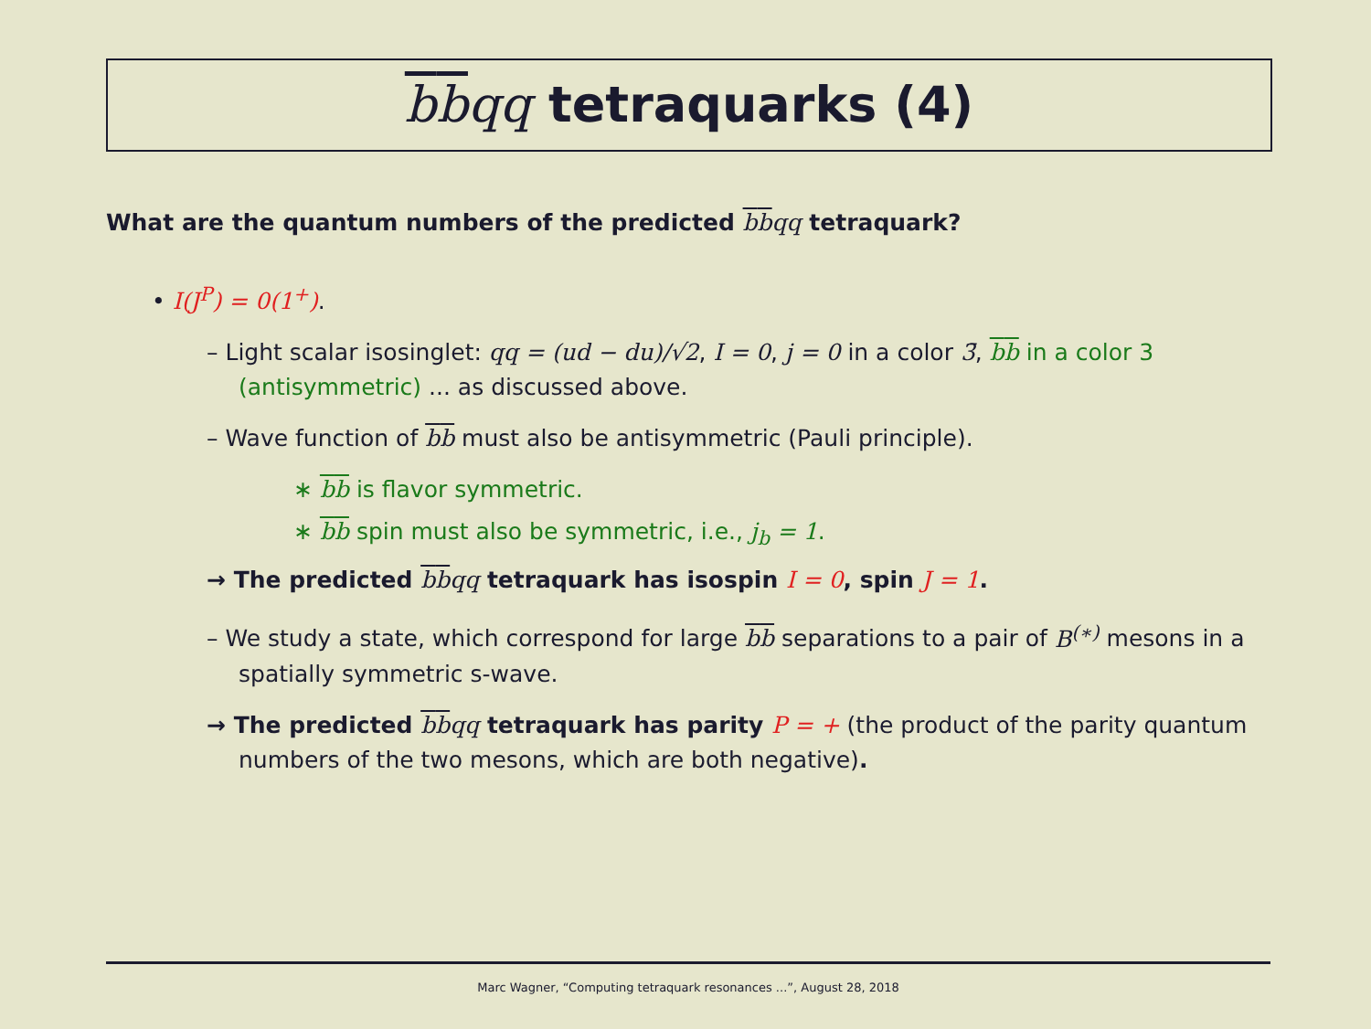bbqq tetraquarks (4)
What are the quantum numbers of the predicted bbqq tetraquark?
• I(J<sup>P</sup>) = 0(1<sup>+</sup>).
– Light scalar isosinglet: qq = (ud − du)/√2, I = 0, j = 0 in a color 3̄, bb in a color 3 (antisymmetric) ... as discussed above.
– Wave function of bb must also be antisymmetric (Pauli principle).
∗ bb is flavor symmetric.
∗ bb spin must also be symmetric, i.e., j<sub>b</sub> = 1.
→ The predicted bbqq tetraquark has isospin I = 0, spin J = 1.
– We study a state, which correspond for large bb separations to a pair of B<sup>(∗)</sup> mesons in a spatially symmetric s-wave.
→ The predicted bbqq tetraquark has parity P = + (the product of the parity quantum numbers of the two mesons, which are both negative).
Marc Wagner, “Computing tetraquark resonances ...”, August 28, 2018